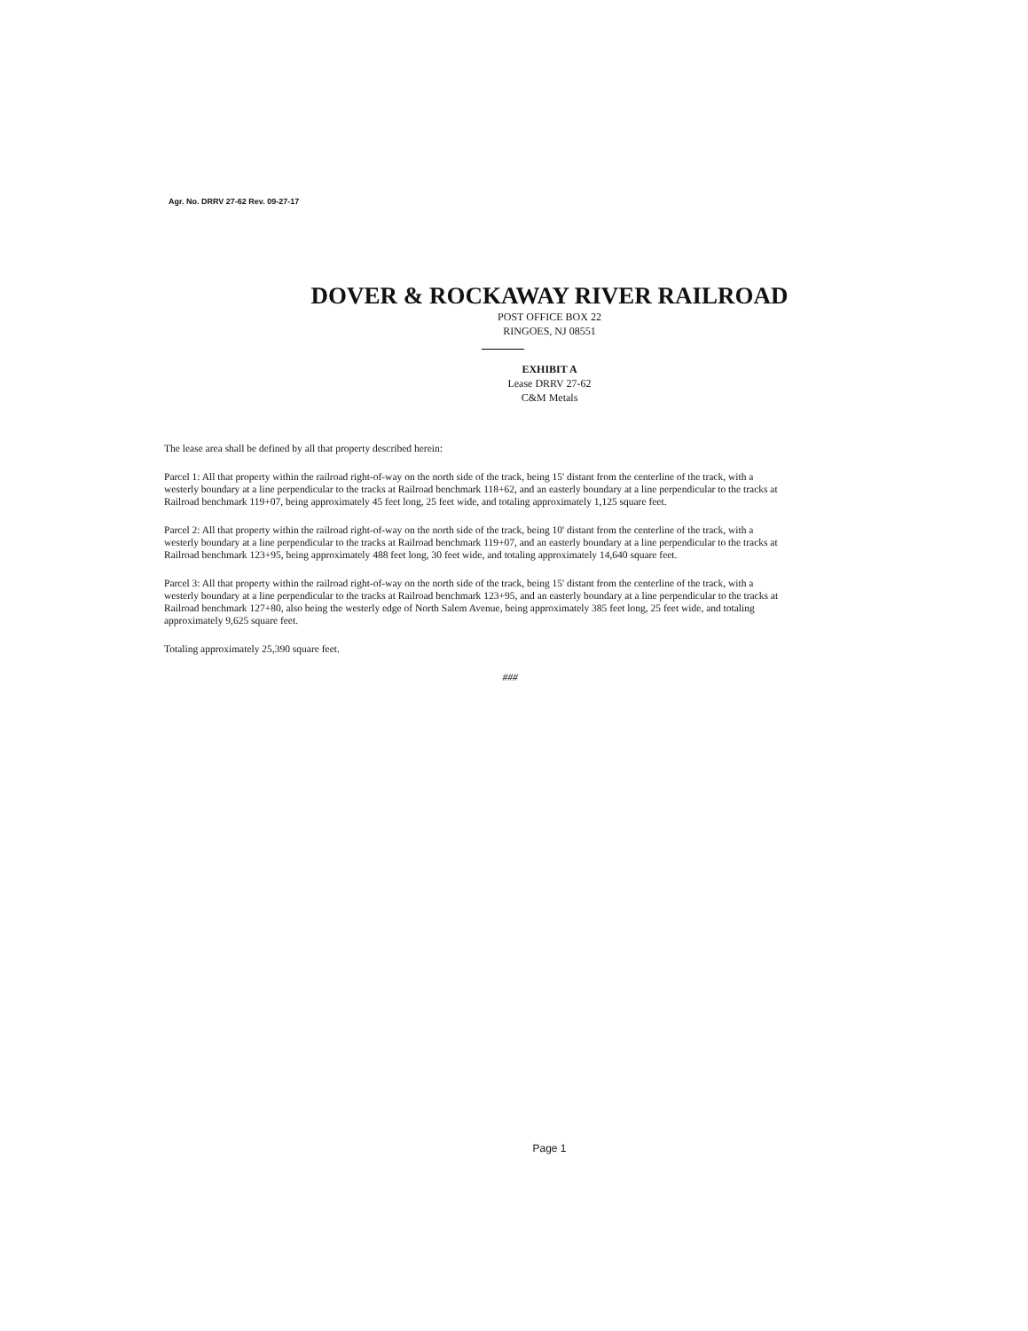Agr. No. DRRV 27-62 Rev. 09-27-17
DOVER & ROCKAWAY RIVER RAILROAD
POST OFFICE BOX 22
RINGOES, NJ 08551
EXHIBIT A
Lease DRRV 27-62
C&M Metals
The lease area shall be defined by all that property described herein:
Parcel 1: All that property within the railroad right-of-way on the north side of the track, being 15' distant from the centerline of the track, with a westerly boundary at a line perpendicular to the tracks at Railroad benchmark 118+62, and an easterly boundary at a line perpendicular to the tracks at Railroad benchmark 119+07, being approximately 45 feet long, 25 feet wide, and totaling approximately 1,125 square feet.
Parcel 2: All that property within the railroad right-of-way on the north side of the track, being 10' distant from the centerline of the track, with a westerly boundary at a line perpendicular to the tracks at Railroad benchmark 119+07, and an easterly boundary at a line perpendicular to the tracks at Railroad benchmark 123+95, being approximately 488 feet long, 30 feet wide, and totaling approximately 14,640 square feet.
Parcel 3: All that property within the railroad right-of-way on the north side of the track, being 15' distant from the centerline of the track, with a westerly boundary at a line perpendicular to the tracks at Railroad benchmark 123+95, and an easterly boundary at a line perpendicular to the tracks at Railroad benchmark 127+80, also being the westerly edge of North Salem Avenue, being approximately 385 feet long, 25 feet wide, and totaling approximately 9,625 square feet.
Totaling approximately 25,390 square feet.
###
Page 1